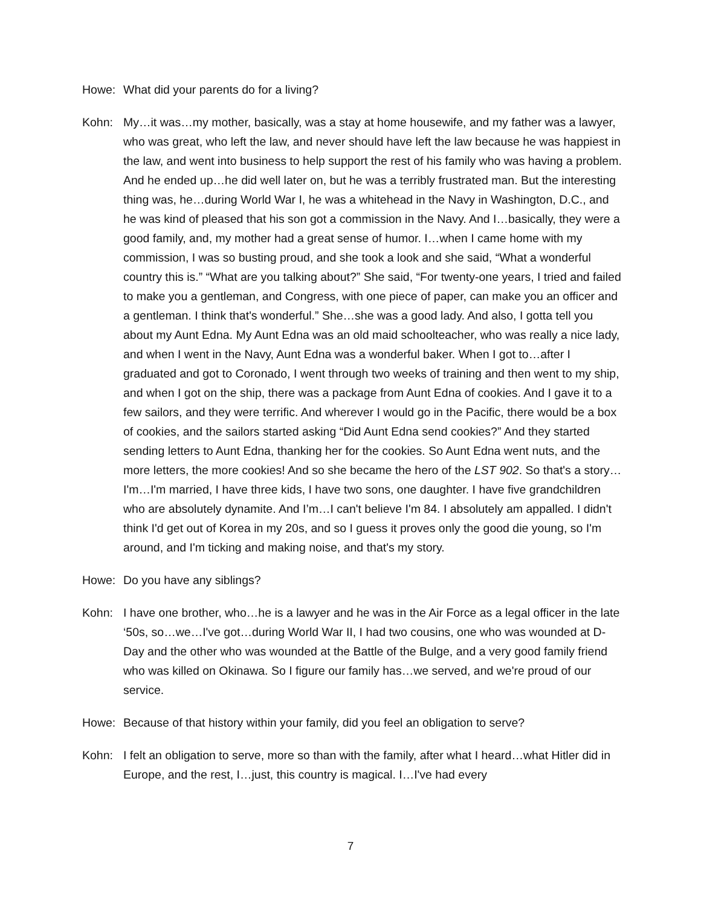Howe: What did your parents do for a living?
Kohn: My…it was…my mother, basically, was a stay at home housewife, and my father was a lawyer, who was great, who left the law, and never should have left the law because he was happiest in the law, and went into business to help support the rest of his family who was having a problem. And he ended up…he did well later on, but he was a terribly frustrated man. But the interesting thing was, he…during World War I, he was a whitehead in the Navy in Washington, D.C., and he was kind of pleased that his son got a commission in the Navy. And I…basically, they were a good family, and, my mother had a great sense of humor. I…when I came home with my commission, I was so busting proud, and she took a look and she said, “What a wonderful country this is.” “What are you talking about?” She said, “For twenty-one years, I tried and failed to make you a gentleman, and Congress, with one piece of paper, can make you an officer and a gentleman. I think that's wonderful.” She…she was a good lady. And also, I gotta tell you about my Aunt Edna. My Aunt Edna was an old maid schoolteacher, who was really a nice lady, and when I went in the Navy, Aunt Edna was a wonderful baker. When I got to…after I graduated and got to Coronado, I went through two weeks of training and then went to my ship, and when I got on the ship, there was a package from Aunt Edna of cookies. And I gave it to a few sailors, and they were terrific. And wherever I would go in the Pacific, there would be a box of cookies, and the sailors started asking “Did Aunt Edna send cookies?” And they started sending letters to Aunt Edna, thanking her for the cookies. So Aunt Edna went nuts, and the more letters, the more cookies! And so she became the hero of the LST 902. So that's a story…I'm…I'm married, I have three kids, I have two sons, one daughter. I have five grandchildren who are absolutely dynamite. And I’m…I can't believe I'm 84. I absolutely am appalled. I didn't think I'd get out of Korea in my 20s, and so I guess it proves only the good die young, so I'm around, and I'm ticking and making noise, and that's my story.
Howe: Do you have any siblings?
Kohn: I have one brother, who…he is a lawyer and he was in the Air Force as a legal officer in the late ‘50s, so…we…I've got…during World War II, I had two cousins, one who was wounded at D-Day and the other who was wounded at the Battle of the Bulge, and a very good family friend who was killed on Okinawa. So I figure our family has…we served, and we're proud of our service.
Howe: Because of that history within your family, did you feel an obligation to serve?
Kohn: I felt an obligation to serve, more so than with the family, after what I heard…what Hitler did in Europe, and the rest, I…just, this country is magical. I…I've had every
7